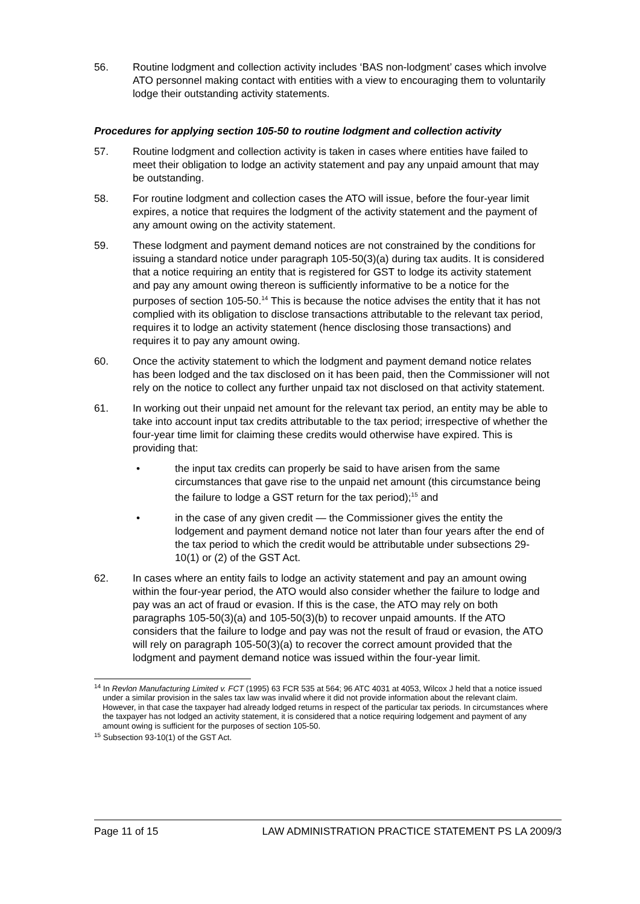56. Routine lodgment and collection activity includes ‘BAS non-lodgment’ cases which involve ATO personnel making contact with entities with a view to encouraging them to voluntarily lodge their outstanding activity statements.
Procedures for applying section 105-50 to routine lodgment and collection activity
57. Routine lodgment and collection activity is taken in cases where entities have failed to meet their obligation to lodge an activity statement and pay any unpaid amount that may be outstanding.
58. For routine lodgment and collection cases the ATO will issue, before the four-year limit expires, a notice that requires the lodgment of the activity statement and the payment of any amount owing on the activity statement.
59. These lodgment and payment demand notices are not constrained by the conditions for issuing a standard notice under paragraph 105-50(3)(a) during tax audits. It is considered that a notice requiring an entity that is registered for GST to lodge its activity statement and pay any amount owing thereon is sufficiently informative to be a notice for the purposes of section 105-50.<sup>14</sup> This is because the notice advises the entity that it has not complied with its obligation to disclose transactions attributable to the relevant tax period, requires it to lodge an activity statement (hence disclosing those transactions) and requires it to pay any amount owing.
60. Once the activity statement to which the lodgment and payment demand notice relates has been lodged and the tax disclosed on it has been paid, then the Commissioner will not rely on the notice to collect any further unpaid tax not disclosed on that activity statement.
61. In working out their unpaid net amount for the relevant tax period, an entity may be able to take into account input tax credits attributable to the tax period; irrespective of whether the four-year time limit for claiming these credits would otherwise have expired. This is providing that:
• the input tax credits can properly be said to have arisen from the same circumstances that gave rise to the unpaid net amount (this circumstance being the failure to lodge a GST return for the tax period);<sup>15</sup> and
• in the case of any given credit — the Commissioner gives the entity the lodgement and payment demand notice not later than four years after the end of the tax period to which the credit would be attributable under subsections 29-10(1) or (2) of the GST Act.
62. In cases where an entity fails to lodge an activity statement and pay an amount owing within the four-year period, the ATO would also consider whether the failure to lodge and pay was an act of fraud or evasion. If this is the case, the ATO may rely on both paragraphs 105-50(3)(a) and 105-50(3)(b) to recover unpaid amounts. If the ATO considers that the failure to lodge and pay was not the result of fraud or evasion, the ATO will rely on paragraph 105-50(3)(a) to recover the correct amount provided that the lodgment and payment demand notice was issued within the four-year limit.
<sup>14</sup> In Revlon Manufacturing Limited v. FCT (1995) 63 FCR 535 at 564; 96 ATC 4031 at 4053, Wilcox J held that a notice issued under a similar provision in the sales tax law was invalid where it did not provide information about the relevant claim. However, in that case the taxpayer had already lodged returns in respect of the particular tax periods. In circumstances where the taxpayer has not lodged an activity statement, it is considered that a notice requiring lodgement and payment of any amount owing is sufficient for the purposes of section 105-50.
<sup>15</sup> Subsection 93-10(1) of the GST Act.
Page 11 of 15 LAW ADMINISTRATION PRACTICE STATEMENT PS LA 2009/3